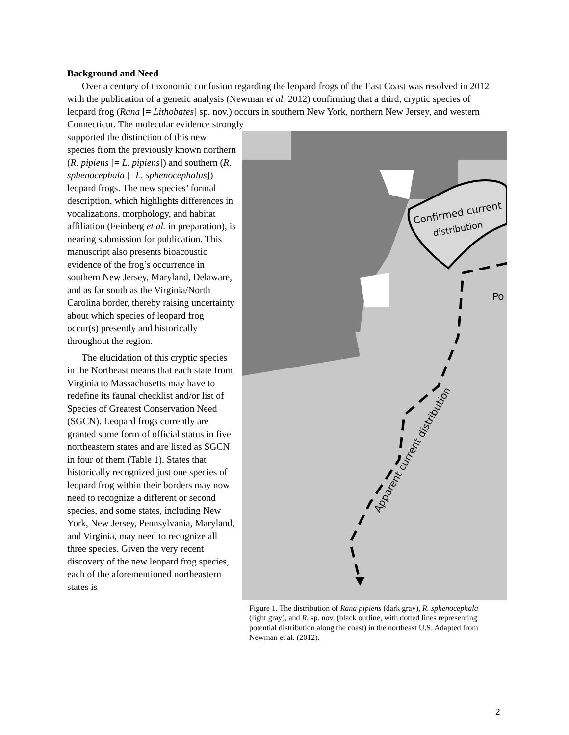Background and Need
Over a century of taxonomic confusion regarding the leopard frogs of the East Coast was resolved in 2012 with the publication of a genetic analysis (Newman et al. 2012) confirming that a third, cryptic species of leopard frog (Rana [= Lithobates] sp. nov.) occurs in southern New York, northern New Jersey, and western Connecticut. The molecular evidence strongly
supported the distinction of this new species from the previously known northern (R. pipiens [= L. pipiens]) and southern (R. sphenocephala [=L. sphenocephalus]) leopard frogs. The new species’ formal description, which highlights differences in vocalizations, morphology, and habitat affiliation (Feinberg et al. in preparation), is nearing submission for publication. This manuscript also presents bioacoustic evidence of the frog’s occurrence in southern New Jersey, Maryland, Delaware, and as far south as the Virginia/North Carolina border, thereby raising uncertainty about which species of leopard frog occur(s) presently and historically throughout the region.
The elucidation of this cryptic species in the Northeast means that each state from Virginia to Massachusetts may have to redefine its faunal checklist and/or list of Species of Greatest Conservation Need (SGCN). Leopard frogs currently are granted some form of official status in five northeastern states and are listed as SGCN in four of them (Table 1). States that historically recognized just one species of leopard frog within their borders may now need to recognize a different or second species, and some states, including New York, New Jersey, Pennsylvania, Maryland, and Virginia, may need to recognize all three species. Given the very recent discovery of the new leopard frog species, each of the aforementioned northeastern states is
Confirmed current
distribution
Po
Apparent current distribution
Figure 1. The distribution of Rana pipiens (dark gray), R. sphenocephala (light gray), and R. sp. nov. (black outline, with dotted lines representing potential distribution along the coast) in the northeast U.S. Adapted from Newman et al. (2012).
2